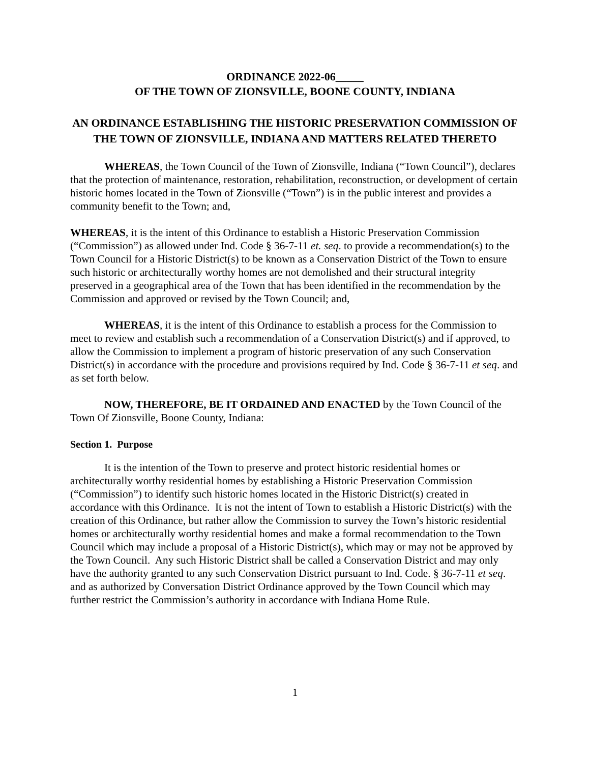ORDINANCE 2022-06_____
OF THE TOWN OF ZIONSVILLE, BOONE COUNTY, INDIANA
AN ORDINANCE ESTABLISHING THE HISTORIC PRESERVATION COMMISSION OF THE TOWN OF ZIONSVILLE, INDIANA AND MATTERS RELATED THERETO
WHEREAS, the Town Council of the Town of Zionsville, Indiana (“Town Council”), declares that the protection of maintenance, restoration, rehabilitation, reconstruction, or development of certain historic homes located in the Town of Zionsville (“Town”) is in the public interest and provides a community benefit to the Town; and,
WHEREAS, it is the intent of this Ordinance to establish a Historic Preservation Commission (“Commission”) as allowed under Ind. Code § 36-7-11 et. seq. to provide a recommendation(s) to the Town Council for a Historic District(s) to be known as a Conservation District of the Town to ensure such historic or architecturally worthy homes are not demolished and their structural integrity preserved in a geographical area of the Town that has been identified in the recommendation by the Commission and approved or revised by the Town Council; and,
WHEREAS, it is the intent of this Ordinance to establish a process for the Commission to meet to review and establish such a recommendation of a Conservation District(s) and if approved, to allow the Commission to implement a program of historic preservation of any such Conservation District(s) in accordance with the procedure and provisions required by Ind. Code § 36-7-11 et seq. and as set forth below.
NOW, THEREFORE, BE IT ORDAINED AND ENACTED by the Town Council of the Town Of Zionsville, Boone County, Indiana:
Section 1. Purpose
It is the intention of the Town to preserve and protect historic residential homes or architecturally worthy residential homes by establishing a Historic Preservation Commission (“Commission”) to identify such historic homes located in the Historic District(s) created in accordance with this Ordinance. It is not the intent of Town to establish a Historic District(s) with the creation of this Ordinance, but rather allow the Commission to survey the Town’s historic residential homes or architecturally worthy residential homes and make a formal recommendation to the Town Council which may include a proposal of a Historic District(s), which may or may not be approved by the Town Council. Any such Historic District shall be called a Conservation District and may only have the authority granted to any such Conservation District pursuant to Ind. Code. § 36-7-11 et seq. and as authorized by Conversation District Ordinance approved by the Town Council which may further restrict the Commission’s authority in accordance with Indiana Home Rule.
1